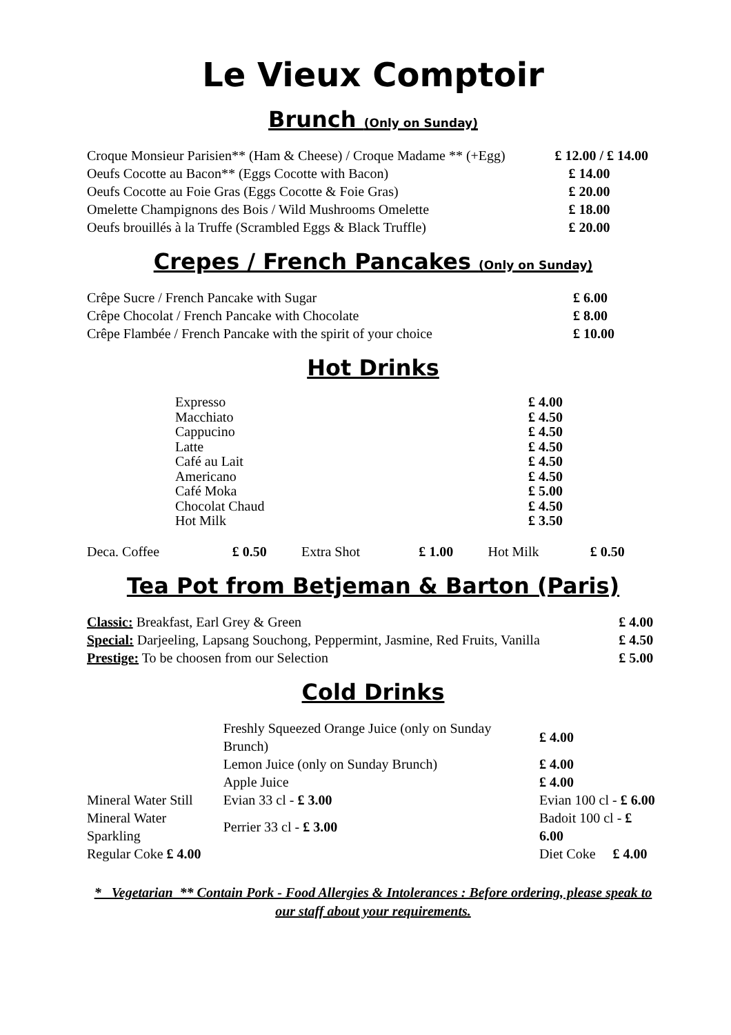Le Vieux Comptoir
Brunch (Only on Sunday)
| Croque Monsieur Parisien** (Ham & Cheese) / Croque Madame ** (+Egg) | £ 12.00 / £ 14.00 |
| Oeufs Cocotte au Bacon** (Eggs Cocotte with Bacon) | £ 14.00 |
| Oeufs Cocotte au Foie Gras (Eggs Cocotte & Foie Gras) | £ 20.00 |
| Omelette Champignons des Bois / Wild Mushrooms Omelette | £ 18.00 |
| Oeufs brouillés à la Truffe (Scrambled Eggs & Black Truffle) | £ 20.00 |
Crepes / French Pancakes (Only on Sunday)
| Crêpe Sucre / French Pancake with Sugar | £ 6.00 |
| Crêpe Chocolat / French Pancake with Chocolate | £ 8.00 |
| Crêpe Flambée / French Pancake with the spirit of your choice | £ 10.00 |
Hot Drinks
| Expresso | £ 4.00 |
| Macchiato | £ 4.50 |
| Cappucino | £ 4.50 |
| Latte | £ 4.50 |
| Café au Lait | £ 4.50 |
| Americano | £ 4.50 |
| Café Moka | £ 5.00 |
| Chocolat Chaud | £ 4.50 |
| Hot Milk | £ 3.50 |
| Deca. Coffee | £ 0.50 | Extra Shot | £ 1.00 | Hot Milk | £ 0.50 |
Tea Pot from Betjeman & Barton (Paris)
| Classic: Breakfast, Earl Grey & Green | £ 4.00 |
| Special: Darjeeling, Lapsang Souchong, Peppermint, Jasmine, Red Fruits, Vanilla | £ 4.50 |
| Prestige: To be choosen from our Selection | £ 5.00 |
Cold Drinks
| | Freshly Squeezed Orange Juice (only on Sunday Brunch) | | £ 4.00 |
| | Lemon Juice (only on Sunday Brunch) | | £ 4.00 |
| | Apple Juice | | £ 4.00 |
| Mineral Water Still | Evian 33 cl - £ 3.00 | Evian 100 cl - £ 6.00 | |
| Mineral Water Sparkling | Perrier 33 cl - £ 3.00 | Badoit 100 cl - £ 6.00 | |
| Regular Coke £ 4.00 | | Diet Coke £ 4.00 | |
* Vegetarian ** Contain Pork - Food Allergies & Intolerances : Before ordering, please speak to our staff about your requirements.